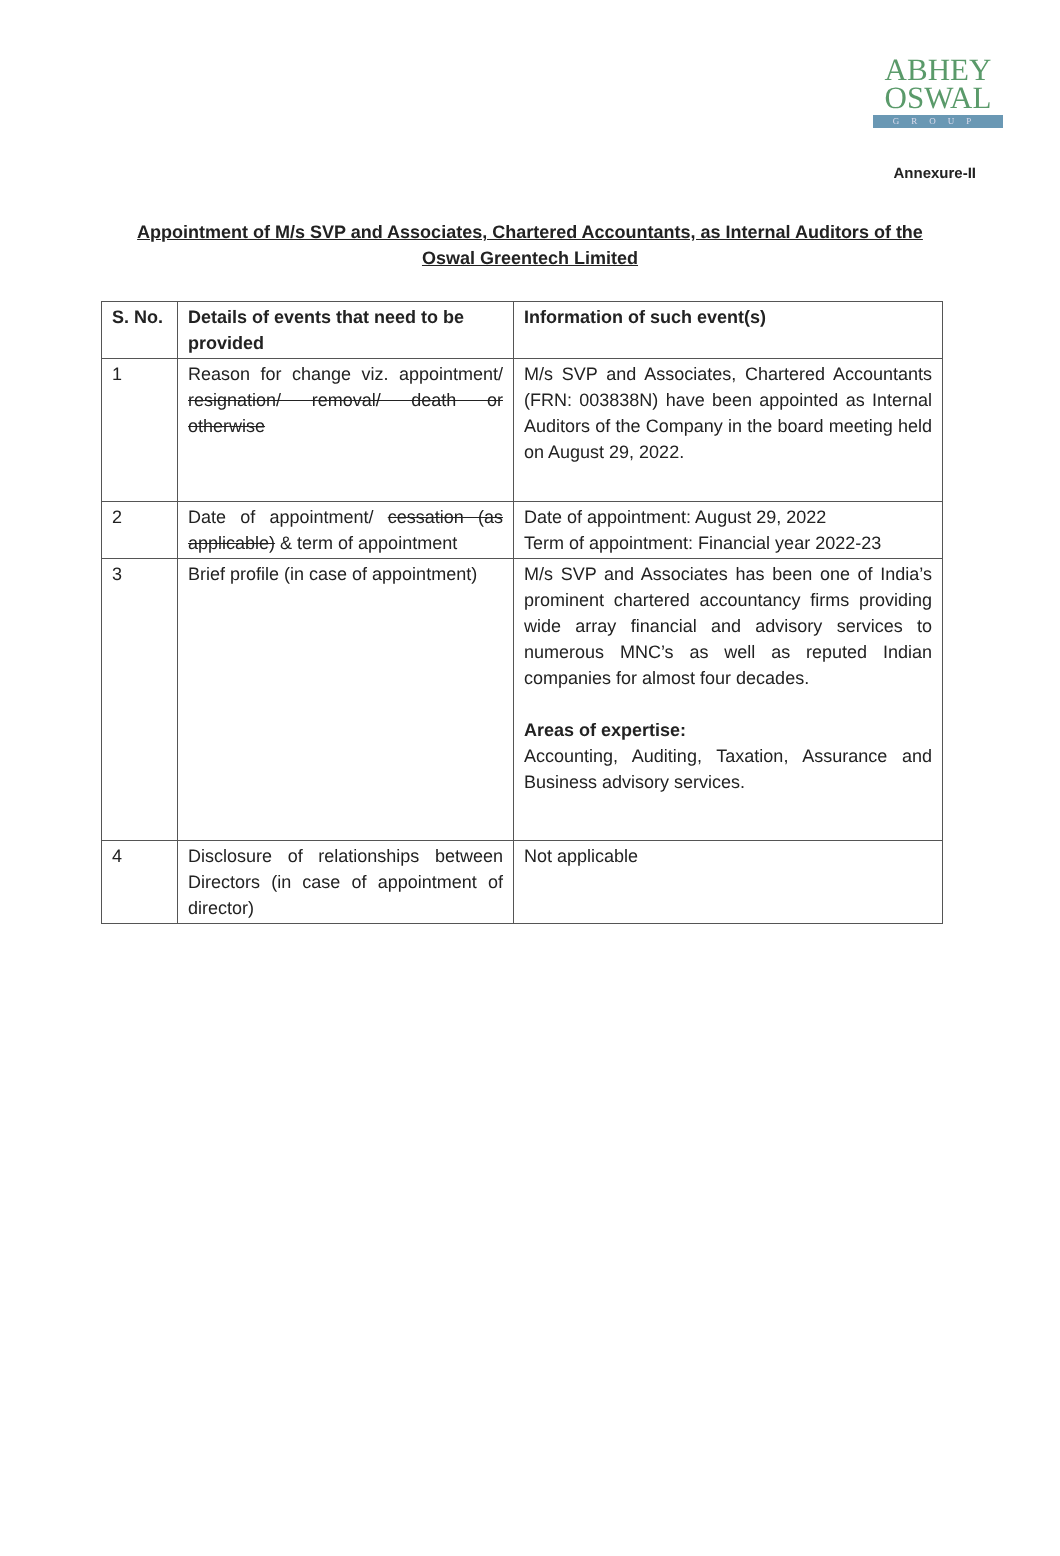ABHEY
OSWAL
GROUP
Annexure-II
Appointment of M/s SVP and Associates, Chartered Accountants, as Internal Auditors of the Oswal Greentech Limited
| S. No. | Details of events that need to be provided | Information of such event(s) |
| --- | --- | --- |
| 1 | Reason for change viz. appointment/ resignation/ removal/ death or otherwise | M/s SVP and Associates, Chartered Accountants (FRN: 003838N) have been appointed as Internal Auditors of the Company in the board meeting held on August 29, 2022. |
| 2 | Date of appointment/ cessation (as applicable) & term of appointment | Date of appointment: August 29, 2022 Term of appointment: Financial year 2022-23 |
| 3 | Brief profile (in case of appointment) | M/s SVP and Associates has been one of India’s prominent chartered accountancy firms providing wide array financial and advisory services to numerous MNC’s as well as reputed Indian companies for almost four decades. Areas of expertise: Accounting, Auditing, Taxation, Assurance and Business advisory services. |
| 4 | Disclosure of relationships between Directors (in case of appointment of director) | Not applicable |